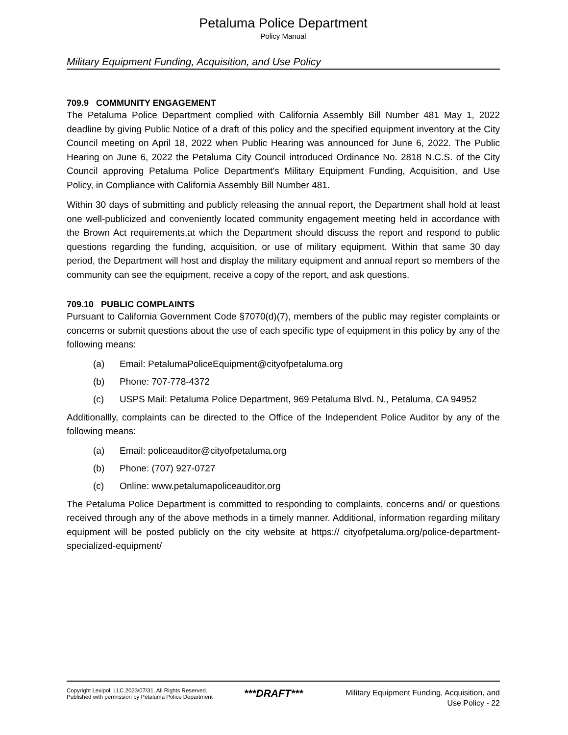Petaluma Police Department
Policy Manual
Military Equipment Funding, Acquisition, and Use Policy
709.9 COMMUNITY ENGAGEMENT
The Petaluma Police Department complied with California Assembly Bill Number 481 May 1, 2022 deadline by giving Public Notice of a draft of this policy and the specified equipment inventory at the City Council meeting on April 18, 2022 when Public Hearing was announced for June 6, 2022. The Public Hearing on June 6, 2022 the Petaluma City Council introduced Ordinance No. 2818 N.C.S. of the City Council approving Petaluma Police Department's Military Equipment Funding, Acquisition, and Use Policy, in Compliance with California Assembly Bill Number 481.
Within 30 days of submitting and publicly releasing the annual report, the Department shall hold at least one well-publicized and conveniently located community engagement meeting held in accordance with the Brown Act requirements,at which the Department should discuss the report and respond to public questions regarding the funding, acquisition, or use of military equipment. Within that same 30 day period, the Department will host and display the military equipment and annual report so members of the community can see the equipment, receive a copy of the report, and ask questions.
709.10 PUBLIC COMPLAINTS
Pursuant to California Government Code §7070(d)(7), members of the public may register complaints or concerns or submit questions about the use of each specific type of equipment in this policy by any of the following means:
(a) Email: PetalumaPoliceEquipment@cityofpetaluma.org
(b) Phone: 707-778-4372
(c) USPS Mail: Petaluma Police Department, 969 Petaluma Blvd. N., Petaluma, CA 94952
Additionallly, complaints can be directed to the Office of the Independent Police Auditor by any of the following means:
(a) Email: policeauditor@cityofpetaluma.org
(b) Phone: (707) 927-0727
(c) Online: www.petalumapoliceauditor.org
The Petaluma Police Department is committed to responding to complaints, concerns and/ or questions received through any of the above methods in a timely manner. Additional, information regarding military equipment will be posted publicly on the city website at https:// cityofpetaluma.org/police-department-specialized-equipment/
Copyright Lexipol, LLC 2023/07/31, All Rights Reserved.
Published with permission by Petaluma Police Department
***DRAFT***
Military Equipment Funding, Acquisition, and Use Policy - 22